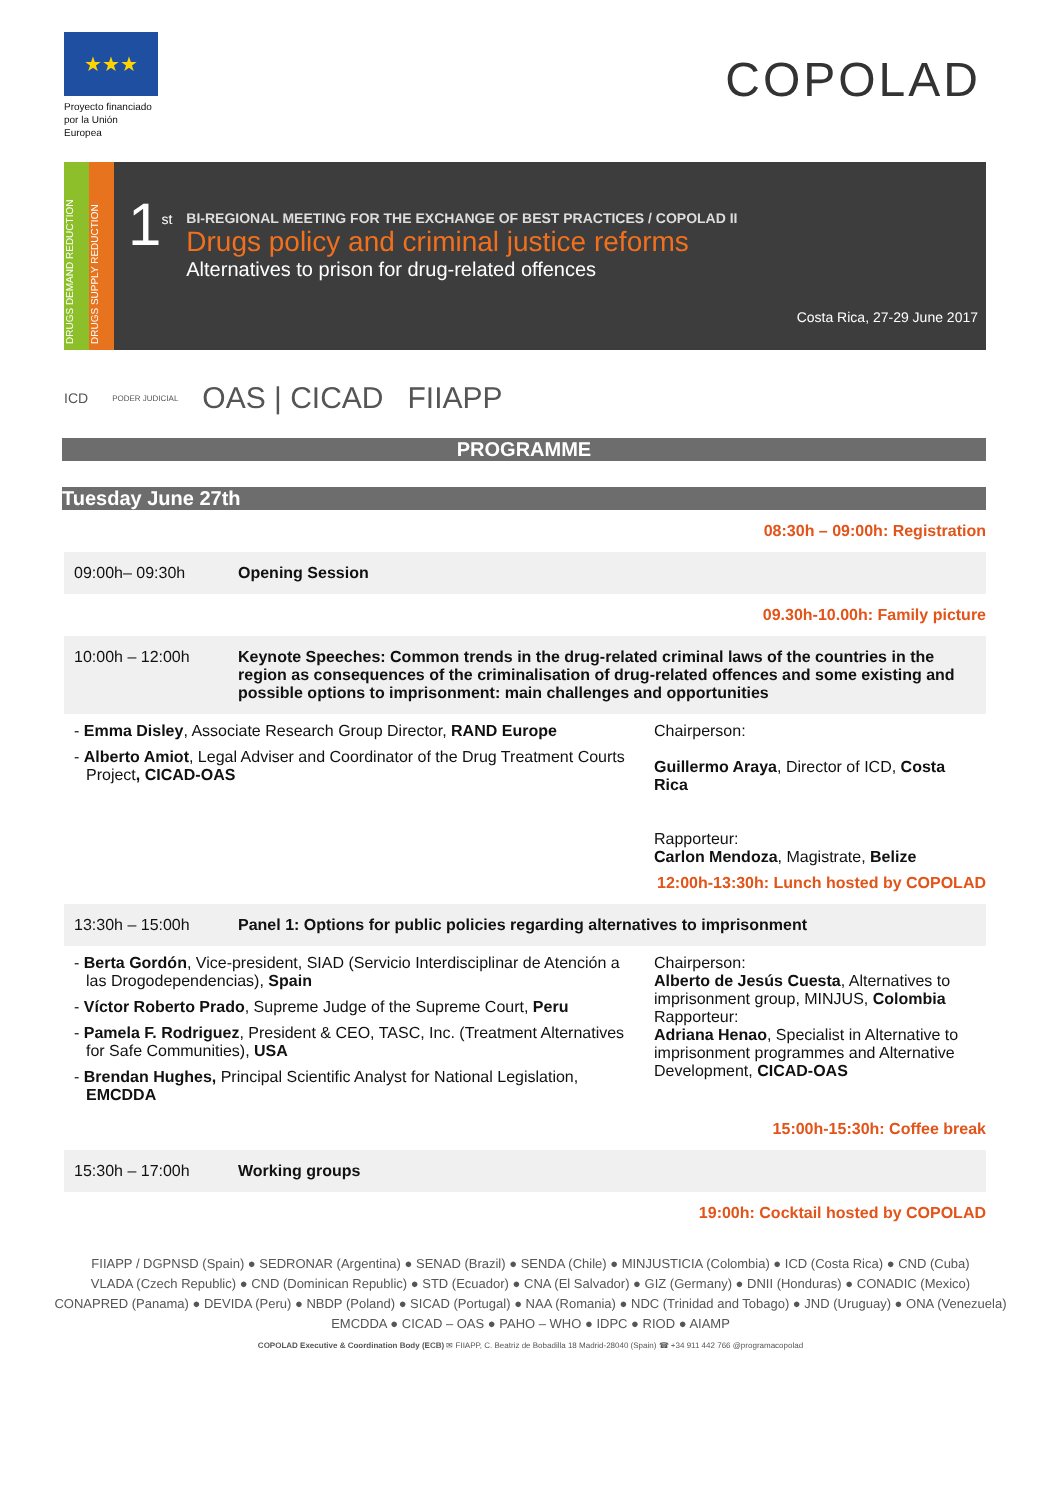★★★
Proyecto financiado por la Unión Europea
COPOLAD
DRUGS DEMAND REDUCTION
DRUGS SUPPLY REDUCTION
1<sup>st</sup>
BI-REGIONAL MEETING FOR THE EXCHANGE OF BEST PRACTICES / COPOLAD II
Drugs policy and criminal justice reforms
Alternatives to prison for drug-related offences
Costa Rica, 27-29 June 2017
ICD PODER JUDICIAL OAS | CICAD FIIAPP
PROGRAMME
Tuesday June 27th
08:30h – 09:00h: Registration
| 09:00h– 09:30h | Opening Session |
09.30h-10.00h: Family picture
| 10:00h – 12:00h | Keynote Speeches: Common trends in the drug-related criminal laws of the countries in the region as consequences of the criminalisation of drug-related offences and some existing and possible options to imprisonment: main challenges and opportunities |
| - Emma Disley , Associate Research Group Director, RAND Europe - Alberto Amiot , Legal Adviser and Coordinator of the Drug Treatment Courts Project , CICAD-OAS | Chairperson: Guillermo Araya , Director of ICD, Costa Rica Rapporteur: Carlon Mendoza , Magistrate, Belize |
12:00h-13:30h: Lunch hosted by COPOLAD
| 13:30h – 15:00h | Panel 1: Options for public policies regarding alternatives to imprisonment |
| - Berta Gordón , Vice-president, SIAD (Servicio Interdisciplinar de Atención a las Drogodependencias), Spain - Víctor Roberto Prado , Supreme Judge of the Supreme Court, Peru - Pamela F. Rodriguez , President & CEO, TASC, Inc. (Treatment Alternatives for Safe Communities), USA - Brendan Hughes, Principal Scientific Analyst for National Legislation, EMCDDA | Chairperson: Alberto de Jesús Cuesta , Alternatives to imprisonment group, MINJUS, Colombia Rapporteur: Adriana Henao , Specialist in Alternative to imprisonment programmes and Alternative Development, CICAD-OAS |
15:00h-15:30h: Coffee break
| 15:30h – 17:00h | Working groups |
19:00h: Cocktail hosted by COPOLAD
FIIAPP / DGPNSD (Spain) ● SEDRONAR (Argentina) ● SENAD (Brazil) ● SENDA (Chile) ● MINJUSTICIA (Colombia) ● ICD (Costa Rica) ● CND (Cuba)
VLADA (Czech Republic) ● CND (Dominican Republic) ● STD (Ecuador) ● CNA (El Salvador) ● GIZ (Germany) ● DNII (Honduras) ● CONADIC (Mexico)
CONAPRED (Panama) ● DEVIDA (Peru) ● NBDP (Poland) ● SICAD (Portugal) ● NAA (Romania) ● NDC (Trinidad and Tobago) ● JND (Uruguay) ● ONA (Venezuela)
EMCDDA ● CICAD – OAS ● PAHO – WHO ● IDPC ● RIOD ● AIAMP
COPOLAD Executive & Coordination Body (ECB) ✉ FIIAPP, C. Beatriz de Bobadilla 18 Madrid-28040 (Spain) ☎ +34 911 442 766 @programacopolad